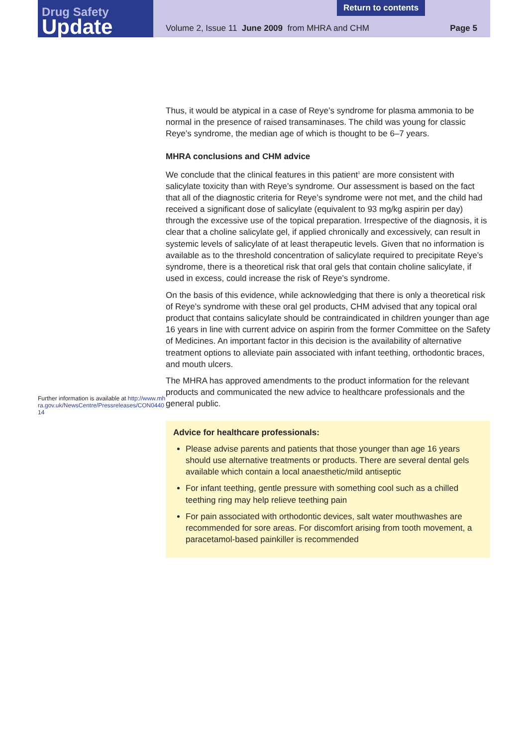Drug Safety
Update
Return to contents
Volume 2, Issue 11 June 2009 from MHRA and CHM Page 5
Further information is available at http://www.mhra.gov.uk/NewsCentre/Pressreleases/CON044014
Thus, it would be atypical in a case of Reye’s syndrome for plasma ammonia to be normal in the presence of raised transaminases. The child was young for classic Reye’s syndrome, the median age of which is thought to be 6–7 years.
MHRA conclusions and CHM advice
We conclude that the clinical features in this patient<sup>1</sup> are more consistent with salicylate toxicity than with Reye’s syndrome. Our assessment is based on the fact that all of the diagnostic criteria for Reye’s syndrome were not met, and the child had received a significant dose of salicylate (equivalent to 93 mg/kg aspirin per day) through the excessive use of the topical preparation. Irrespective of the diagnosis, it is clear that a choline salicylate gel, if applied chronically and excessively, can result in systemic levels of salicylate of at least therapeutic levels. Given that no information is available as to the threshold concentration of salicylate required to precipitate Reye’s syndrome, there is a theoretical risk that oral gels that contain choline salicylate, if used in excess, could increase the risk of Reye’s syndrome.
On the basis of this evidence, while acknowledging that there is only a theoretical risk of Reye’s syndrome with these oral gel products, CHM advised that any topical oral product that contains salicylate should be contraindicated in children younger than age 16 years in line with current advice on aspirin from the former Committee on the Safety of Medicines. An important factor in this decision is the availability of alternative treatment options to alleviate pain associated with infant teething, orthodontic braces, and mouth ulcers.
The MHRA has approved amendments to the product information for the relevant products and communicated the new advice to healthcare professionals and the general public.
Advice for healthcare professionals:
Please advise parents and patients that those younger than age 16 years should use alternative treatments or products. There are several dental gels available which contain a local anaesthetic/mild antiseptic
For infant teething, gentle pressure with something cool such as a chilled teething ring may help relieve teething pain
For pain associated with orthodontic devices, salt water mouthwashes are recommended for sore areas. For discomfort arising from tooth movement, a paracetamol-based painkiller is recommended